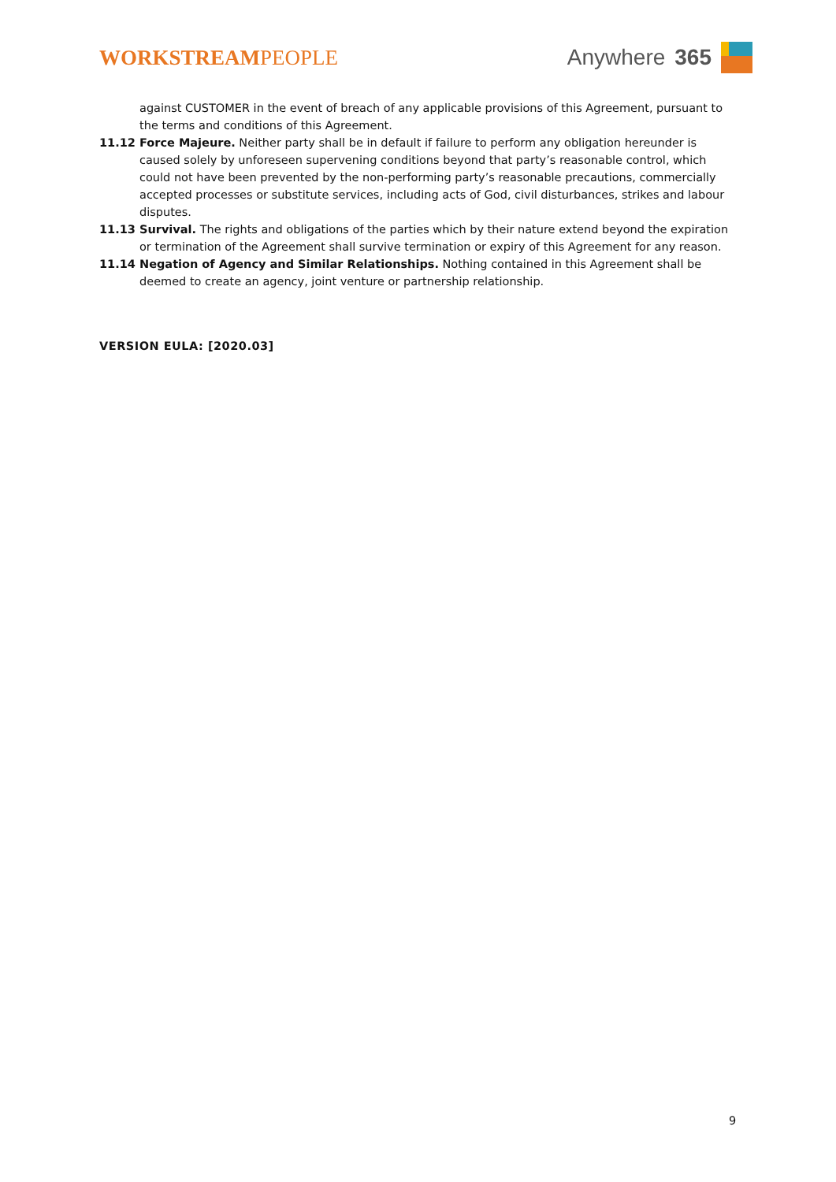WORKSTREAMPEOPLE Anywhere 365
against CUSTOMER in the event of breach of any applicable provisions of this Agreement, pursuant to the terms and conditions of this Agreement.
11.12 Force Majeure. Neither party shall be in default if failure to perform any obligation hereunder is caused solely by unforeseen supervening conditions beyond that party’s reasonable control, which could not have been prevented by the non-performing party’s reasonable precautions, commercially accepted processes or substitute services, including acts of God, civil disturbances, strikes and labour disputes.
11.13 Survival. The rights and obligations of the parties which by their nature extend beyond the expiration or termination of the Agreement shall survive termination or expiry of this Agreement for any reason.
11.14 Negation of Agency and Similar Relationships. Nothing contained in this Agreement shall be deemed to create an agency, joint venture or partnership relationship.
VERSION EULA: [2020.03]
9